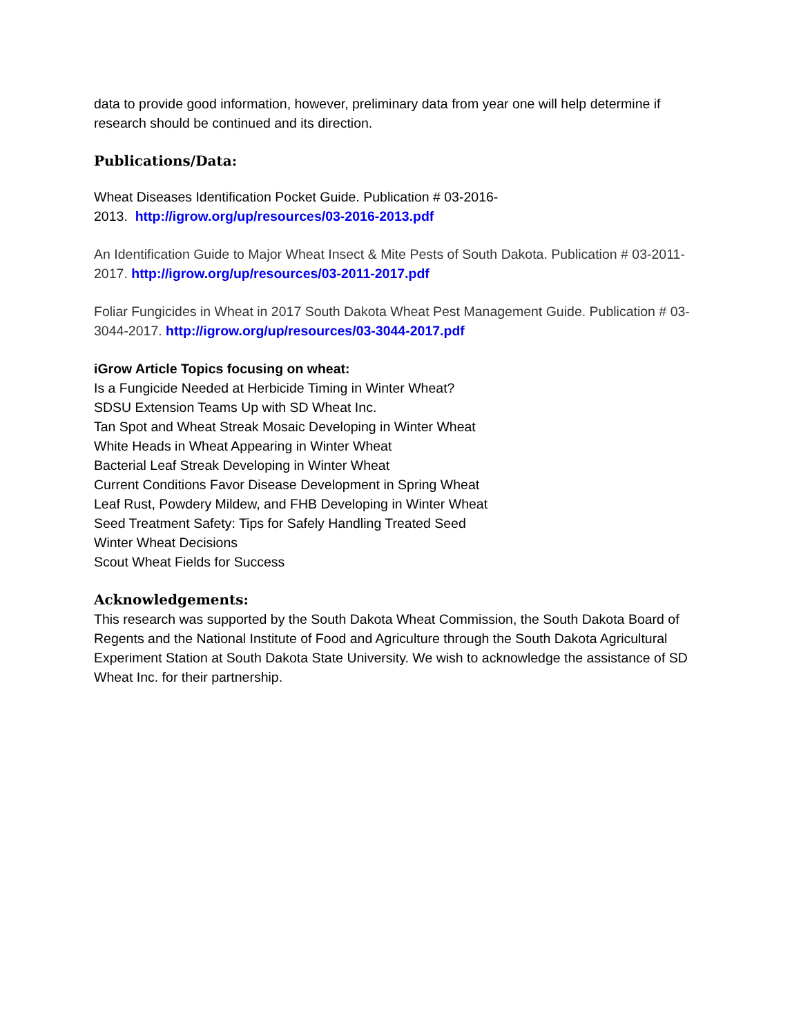data to provide good information, however, preliminary data from year one will help determine if research should be continued and its direction.
Publications/Data:
Wheat Diseases Identification Pocket Guide. Publication # 03-2016-
2013. http://igrow.org/up/resources/03-2016-2013.pdf
An Identification Guide to Major Wheat Insect & Mite Pests of South Dakota. Publication # 03-2011-2017. http://igrow.org/up/resources/03-2011-2017.pdf
Foliar Fungicides in Wheat in 2017 South Dakota Wheat Pest Management Guide. Publication # 03-3044-2017. http://igrow.org/up/resources/03-3044-2017.pdf
iGrow Article Topics focusing on wheat:
Is a Fungicide Needed at Herbicide Timing in Winter Wheat?
SDSU Extension Teams Up with SD Wheat Inc.
Tan Spot and Wheat Streak Mosaic Developing in Winter Wheat
White Heads in Wheat Appearing in Winter Wheat
Bacterial Leaf Streak Developing in Winter Wheat
Current Conditions Favor Disease Development in Spring Wheat
Leaf Rust, Powdery Mildew, and FHB Developing in Winter Wheat
Seed Treatment Safety: Tips for Safely Handling Treated Seed
Winter Wheat Decisions
Scout Wheat Fields for Success
Acknowledgements:
This research was supported by the South Dakota Wheat Commission, the South Dakota Board of Regents and the National Institute of Food and Agriculture through the South Dakota Agricultural Experiment Station at South Dakota State University. We wish to acknowledge the assistance of SD Wheat Inc. for their partnership.